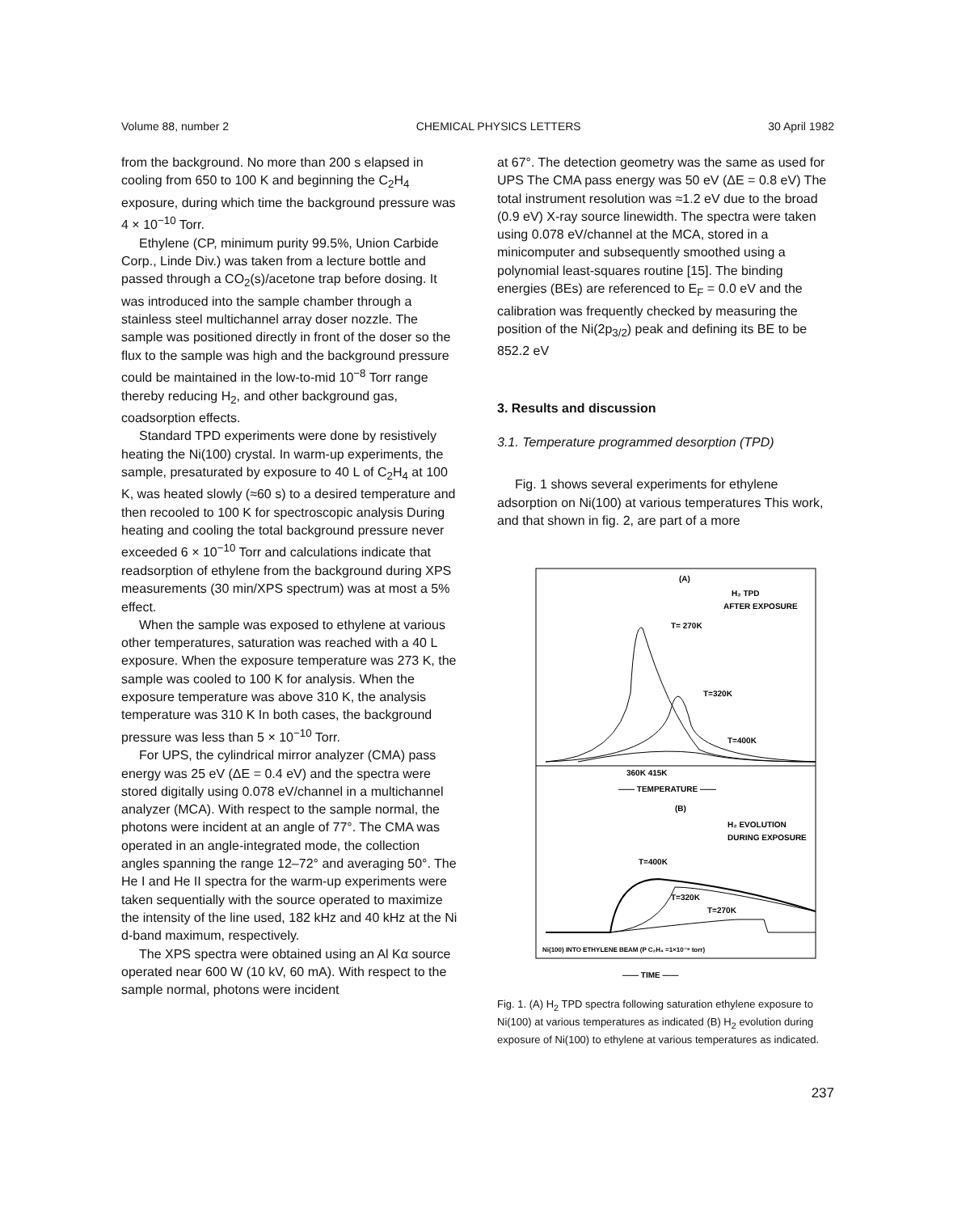Volume 88, number 2 CHEMICAL PHYSICS LETTERS 30 April 1982
from the background. No more than 200 s elapsed in cooling from 650 to 100 K and beginning the C<sub>2</sub>H<sub>4</sub> exposure, during which time the background pressure was 4 × 10<sup>−10</sup> Torr.
Ethylene (CP, minimum purity 99.5%, Union Carbide Corp., Linde Div.) was taken from a lecture bottle and passed through a CO<sub>2</sub>(s)/acetone trap before dosing. It was introduced into the sample chamber through a stainless steel multichannel array doser nozzle. The sample was positioned directly in front of the doser so the flux to the sample was high and the background pressure could be maintained in the low-to-mid 10<sup>−8</sup> Torr range thereby reducing H<sub>2</sub>, and other background gas, coadsorption effects.
Standard TPD experiments were done by resistively heating the Ni(100) crystal. In warm-up experiments, the sample, presaturated by exposure to 40 L of C<sub>2</sub>H<sub>4</sub> at 100 K, was heated slowly (≈60 s) to a desired temperature and then recooled to 100 K for spectroscopic analysis During heating and cooling the total background pressure never exceeded 6 × 10<sup>−10</sup> Torr and calculations indicate that readsorption of ethylene from the background during XPS measurements (30 min/XPS spectrum) was at most a 5% effect.
When the sample was exposed to ethylene at various other temperatures, saturation was reached with a 40 L exposure. When the exposure temperature was 273 K, the sample was cooled to 100 K for analysis. When the exposure temperature was above 310 K, the analysis temperature was 310 K In both cases, the background pressure was less than 5 × 10<sup>−10</sup> Torr.
For UPS, the cylindrical mirror analyzer (CMA) pass energy was 25 eV (ΔE = 0.4 eV) and the spectra were stored digitally using 0.078 eV/channel in a multichannel analyzer (MCA). With respect to the sample normal, the photons were incident at an angle of 77°. The CMA was operated in an angle-integrated mode, the collection angles spanning the range 12–72° and averaging 50°. The He I and He II spectra for the warm-up experiments were taken sequentially with the source operated to maximize the intensity of the line used, 182 kHz and 40 kHz at the Ni d-band maximum, respectively.
The XPS spectra were obtained using an Al Kα source operated near 600 W (10 kV, 60 mA). With respect to the sample normal, photons were incident
at 67°. The detection geometry was the same as used for UPS The CMA pass energy was 50 eV (ΔE = 0.8 eV) The total instrument resolution was ≈1.2 eV due to the broad (0.9 eV) X-ray source linewidth. The spectra were taken using 0.078 eV/channel at the MCA, stored in a minicomputer and subsequently smoothed using a polynomial least-squares routine [15]. The binding energies (BEs) are referenced to E<sub>F</sub> = 0.0 eV and the calibration was frequently checked by measuring the position of the Ni(2p<sub>3/2</sub>) peak and defining its BE to be 852.2 eV
3. Results and discussion
3.1. Temperature programmed desorption (TPD)
Fig. 1 shows several experiments for ethylene adsorption on Ni(100) at various temperatures This work, and that shown in fig. 2, are part of a more
(A)
H₂ TPD
AFTER EXPOSURE
T= 270K
T=320K
T=400K
360K 415K
—— TEMPERATURE ——
(B)
H₂ EVOLUTION
DURING EXPOSURE
T=400K
T=320K
T=270K
Ni(100) INTO ETHYLENE BEAM (P C₂H₄ =1×10⁻⁸ torr)
—— TIME ——
Fig. 1. (A) H<sub>2</sub> TPD spectra following saturation ethylene exposure to Ni(100) at various temperatures as indicated (B) H<sub>2</sub> evolution during exposure of Ni(100) to ethylene at various temperatures as indicated.
237